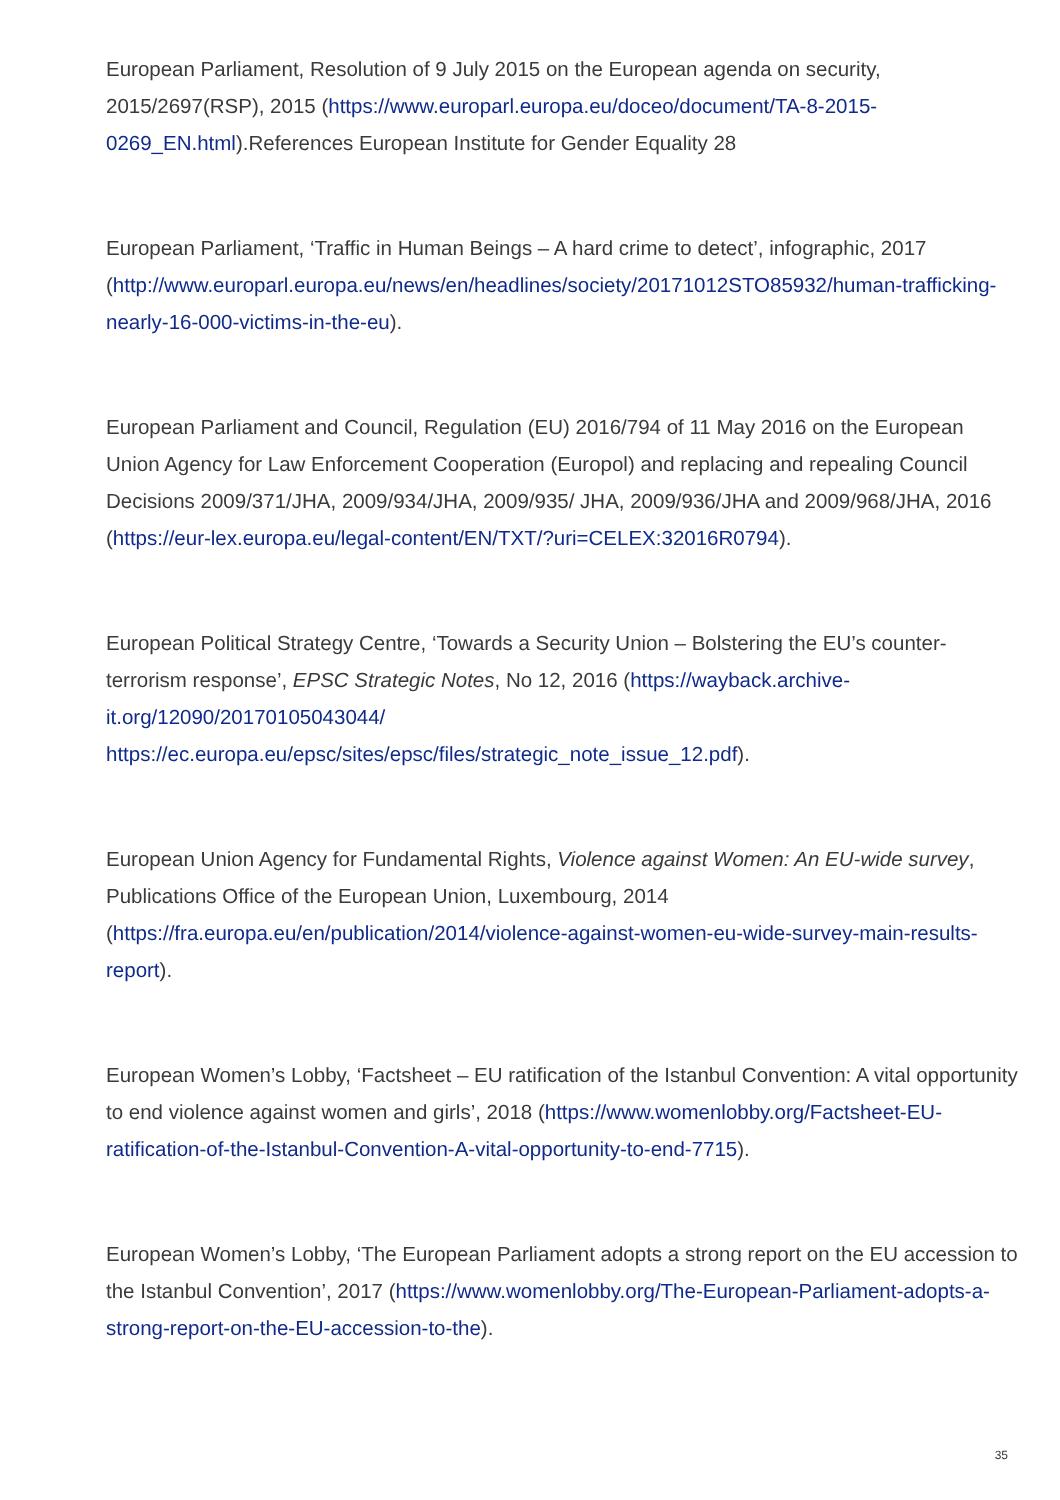European Parliament, Resolution of 9 July 2015 on the European agenda on security, 2015/2697(RSP), 2015 (https://www.europarl.europa.eu/doceo/document/TA-8-2015-0269_EN.html).References European Institute for Gender Equality 28
European Parliament, ‘Traffic in Human Beings – A hard crime to detect’, infographic, 2017 (http://www.europarl.europa.eu/news/en/headlines/society/20171012STO85932/human-trafficking-nearly-16-000-victims-in-the-eu).
European Parliament and Council, Regulation (EU) 2016/794 of 11 May 2016 on the European Union Agency for Law Enforcement Cooperation (Europol) and replacing and repealing Council Decisions 2009/371/JHA, 2009/934/JHA, 2009/935/ JHA, 2009/936/JHA and 2009/968/JHA, 2016 (https://eur-lex.europa.eu/legal-content/EN/TXT/?uri=CELEX:32016R0794).
European Political Strategy Centre, ‘Towards a Security Union – Bolstering the EU’s counter-terrorism response’, EPSC Strategic Notes, No 12, 2016 (https://wayback.archive-it.org/12090/20170105043044/ https://ec.europa.eu/epsc/sites/epsc/files/strategic_note_issue_12.pdf).
European Union Agency for Fundamental Rights, Violence against Women: An EU-wide survey, Publications Office of the European Union, Luxembourg, 2014 (https://fra.europa.eu/en/publication/2014/violence-against-women-eu-wide-survey-main-results-report).
European Women’s Lobby, ‘Factsheet – EU ratification of the Istanbul Convention: A vital opportunity to end violence against women and girls’, 2018 (https://www.womenlobby.org/Factsheet-EU-ratification-of-the-Istanbul-Convention-A-vital-opportunity-to-end-7715).
European Women’s Lobby, ‘The European Parliament adopts a strong report on the EU accession to the Istanbul Convention’, 2017 (https://www.womenlobby.org/The-European-Parliament-adopts-a-strong-report-on-the-EU-accession-to-the).
35